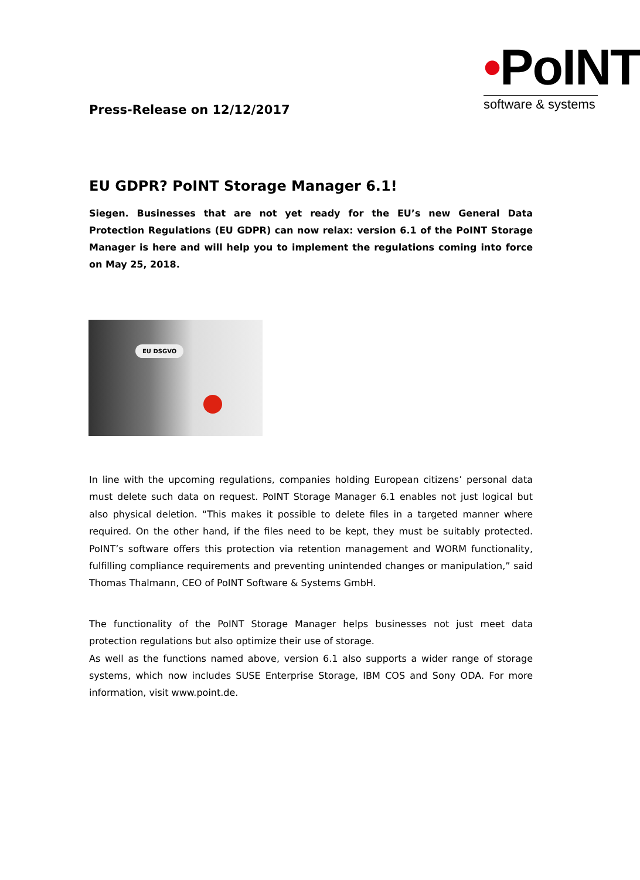•PoINT
software & systems
Press-Release on 12/12/2017
EU GDPR? PoINT Storage Manager 6.1!
Siegen. Businesses that are not yet ready for the EU’s new General Data Protection Regulations (EU GDPR) can now relax: version 6.1 of the PoINT Storage Manager is here and will help you to implement the regulations coming into force on May 25, 2018.
EU DSGVO
In line with the upcoming regulations, companies holding European citizens’ personal data must delete such data on request. PoINT Storage Manager 6.1 enables not just logical but also physical deletion. “This makes it possible to delete files in a targeted manner where required. On the other hand, if the files need to be kept, they must be suitably protected. PoINT’s software offers this protection via retention management and WORM functionality, fulfilling compliance requirements and preventing unintended changes or manipulation,” said Thomas Thalmann, CEO of PoINT Software & Systems GmbH.
The functionality of the PoINT Storage Manager helps businesses not just meet data protection regulations but also optimize their use of storage.
As well as the functions named above, version 6.1 also supports a wider range of storage systems, which now includes SUSE Enterprise Storage, IBM COS and Sony ODA. For more information, visit www.point.de.